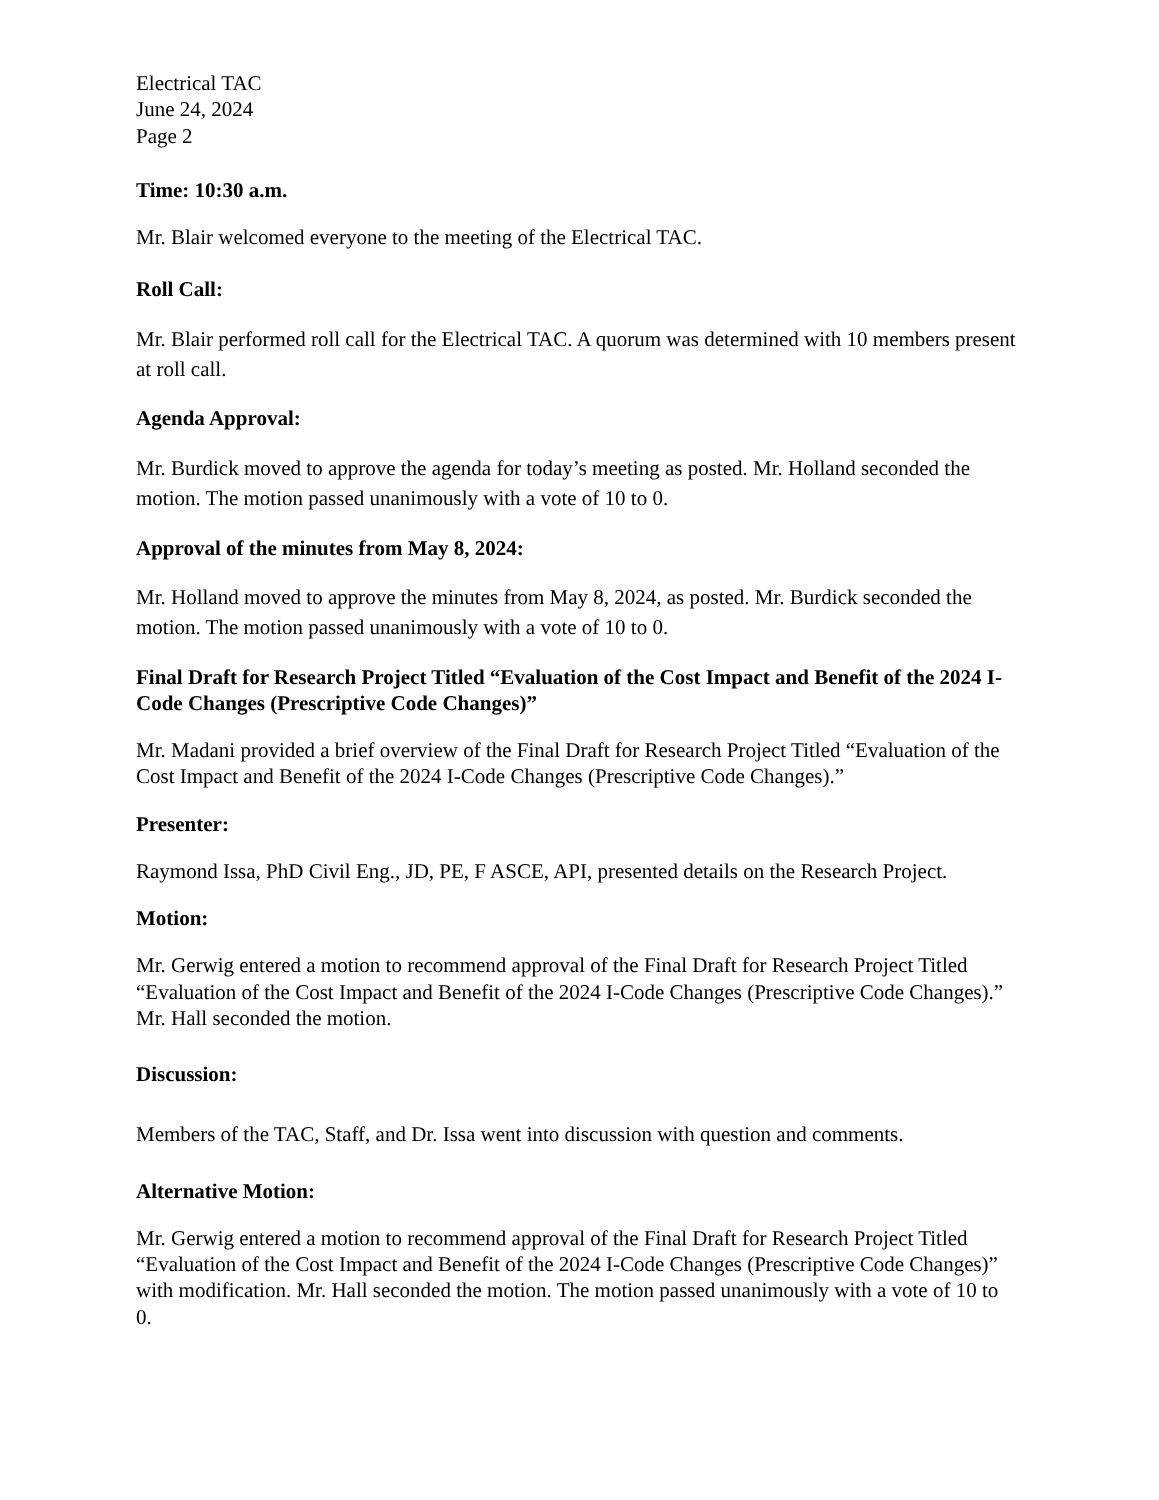Electrical TAC
June 24, 2024
Page 2
Time: 10:30 a.m.
Mr. Blair welcomed everyone to the meeting of the Electrical TAC.
Roll Call:
Mr. Blair performed roll call for the Electrical TAC. A quorum was determined with 10 members present at roll call.
Agenda Approval:
Mr. Burdick moved to approve the agenda for today’s meeting as posted. Mr. Holland seconded the motion. The motion passed unanimously with a vote of 10 to 0.
Approval of the minutes from May 8, 2024:
Mr. Holland moved to approve the minutes from May 8, 2024, as posted. Mr. Burdick seconded the motion. The motion passed unanimously with a vote of 10 to 0.
Final Draft for Research Project Titled “Evaluation of the Cost Impact and Benefit of the 2024 I-Code Changes (Prescriptive Code Changes)”
Mr. Madani provided a brief overview of the Final Draft for Research Project Titled “Evaluation of the Cost Impact and Benefit of the 2024 I-Code Changes (Prescriptive Code Changes).”
Presenter:
Raymond Issa, PhD Civil Eng., JD, PE, F ASCE, API, presented details on the Research Project.
Motion:
Mr. Gerwig entered a motion to recommend approval of the Final Draft for Research Project Titled “Evaluation of the Cost Impact and Benefit of the 2024 I-Code Changes (Prescriptive Code Changes).” Mr. Hall seconded the motion.
Discussion:
Members of the TAC, Staff, and Dr. Issa went into discussion with question and comments.
Alternative Motion:
Mr. Gerwig entered a motion to recommend approval of the Final Draft for Research Project Titled “Evaluation of the Cost Impact and Benefit of the 2024 I-Code Changes (Prescriptive Code Changes)” with modification. Mr. Hall seconded the motion. The motion passed unanimously with a vote of 10 to 0.